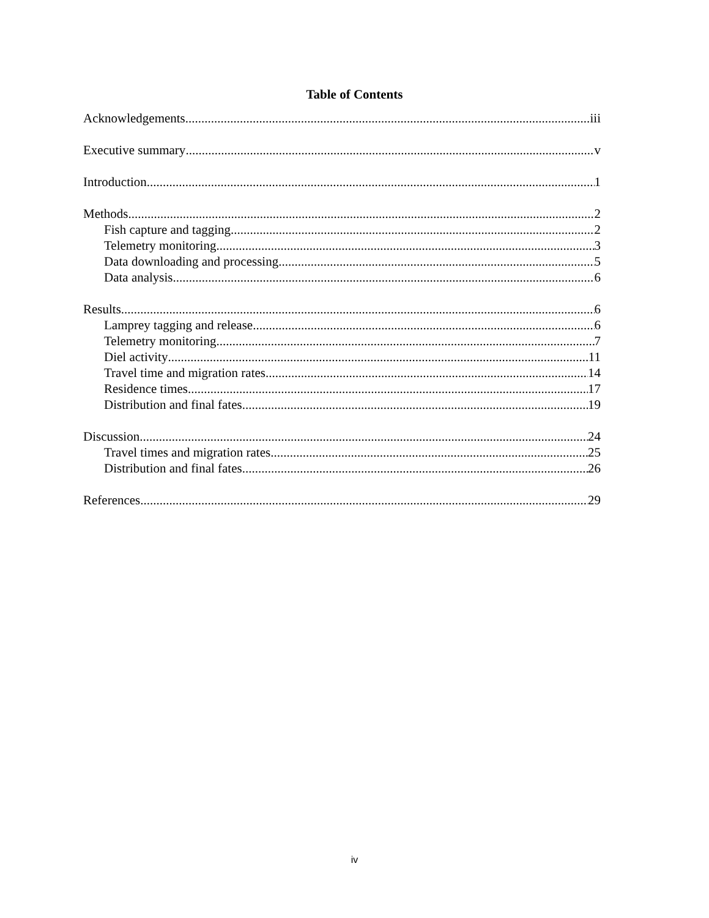Table of Contents
Acknowledgements iii
Executive summary v
Introduction 1
Methods 2
Fish capture and tagging 2
Telemetry monitoring 3
Data downloading and processing 5
Data analysis 6
Results 6
Lamprey tagging and release 6
Telemetry monitoring 7
Diel activity 11
Travel time and migration rates 14
Residence times 17
Distribution and final fates 19
Discussion 24
Travel times and migration rates 25
Distribution and final fates 26
References 29
iv